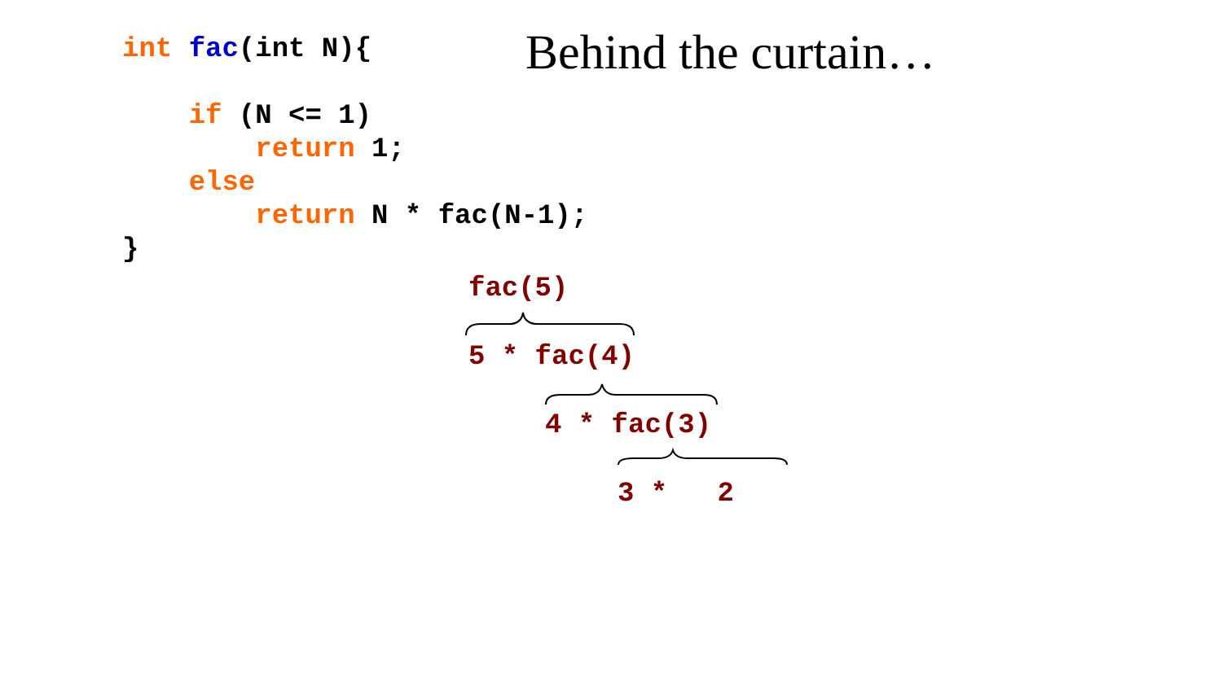Behind the curtain…
int fac(int N){

    if (N <= 1)
        return 1;
    else
        return N * fac(N-1);
}
fac(5)
5 * fac(4)
4 * fac(3)
3 * 2